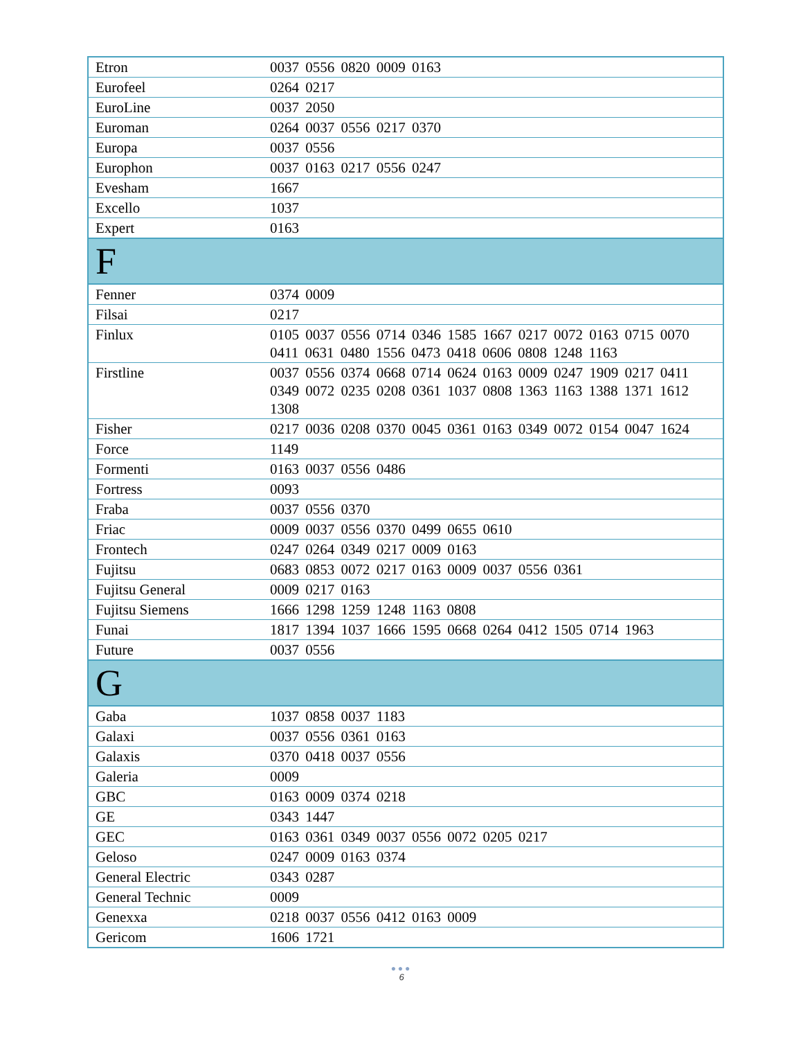| Etron | 0037 0556 0820 0009 0163 |
| Eurofeel | 0264 0217 |
| EuroLine | 0037 2050 |
| Euroman | 0264 0037 0556 0217 0370 |
| Europa | 0037 0556 |
| Europhon | 0037 0163 0217 0556 0247 |
| Evesham | 1667 |
| Excello | 1037 |
| Expert | 0163 |
| F | |
| Fenner | 0374 0009 |
| Filsai | 0217 |
| Finlux | 0105 0037 0556 0714 0346 1585 1667 0217 0072 0163 0715 0070 0411 0631 0480 1556 0473 0418 0606 0808 1248 1163 |
| Firstline | 0037 0556 0374 0668 0714 0624 0163 0009 0247 1909 0217 0411 0349 0072 0235 0208 0361 1037 0808 1363 1163 1388 1371 1612 1308 |
| Fisher | 0217 0036 0208 0370 0045 0361 0163 0349 0072 0154 0047 1624 |
| Force | 1149 |
| Formenti | 0163 0037 0556 0486 |
| Fortress | 0093 |
| Fraba | 0037 0556 0370 |
| Friac | 0009 0037 0556 0370 0499 0655 0610 |
| Frontech | 0247 0264 0349 0217 0009 0163 |
| Fujitsu | 0683 0853 0072 0217 0163 0009 0037 0556 0361 |
| Fujitsu General | 0009 0217 0163 |
| Fujitsu Siemens | 1666 1298 1259 1248 1163 0808 |
| Funai | 1817 1394 1037 1666 1595 0668 0264 0412 1505 0714 1963 |
| Future | 0037 0556 |
| G | |
| Gaba | 1037 0858 0037 1183 |
| Galaxi | 0037 0556 0361 0163 |
| Galaxis | 0370 0418 0037 0556 |
| Galeria | 0009 |
| GBC | 0163 0009 0374 0218 |
| GE | 0343 1447 |
| GEC | 0163 0361 0349 0037 0556 0072 0205 0217 |
| Geloso | 0247 0009 0163 0374 |
| General Electric | 0343 0287 |
| General Technic | 0009 |
| Genexxa | 0218 0037 0556 0412 0163 0009 |
| Gericom | 1606 1721 |
●●●
6